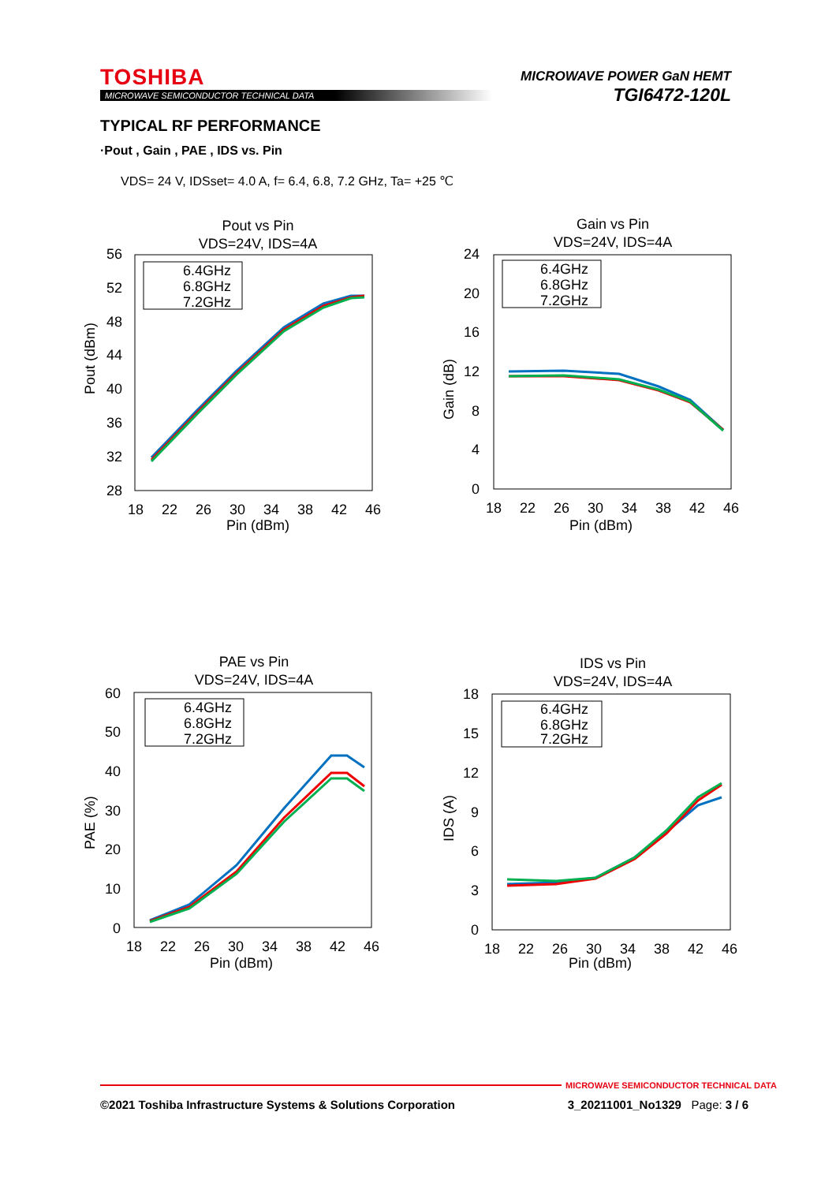TOSHIBA
MICROWAVE SEMICONDUCTOR TECHNICAL DATA
MICROWAVE POWER GaN HEMT
TGI6472-120L
TYPICAL RF PERFORMANCE
·Pout , Gain , PAE , IDS vs. Pin
VDS= 24 V, IDSset= 4.0 A, f= 6.4, 6.8, 7.2 GHz, Ta= +25 ℃
Pout vs Pin
VDS=24V, IDS=4A
56
52
48
44
40
36
32
28
18
22
26
30
34
38
42
46
Pin (dBm)
Pout (dBm)
6.4GHz
6.8GHz
7.2GHz
Gain vs Pin
VDS=24V, IDS=4A
24
20
16
12
8
4
0
18
22
26
30
34
38
42
46
Pin (dBm)
Gain (dB)
6.4GHz
6.8GHz
7.2GHz
PAE vs Pin
VDS=24V, IDS=4A
60
50
40
30
20
10
0
18
22
26
30
34
38
42
46
Pin (dBm)
PAE (%)
6.4GHz
6.8GHz
7.2GHz
IDS vs Pin
VDS=24V, IDS=4A
18
15
12
9
6
3
0
18
22
26
30
34
38
42
46
Pin (dBm)
IDS (A)
6.4GHz
6.8GHz
7.2GHz
MICROWAVE SEMICONDUCTOR TECHNICAL DATA
©2021 Toshiba Infrastructure Systems & Solutions Corporation 3_20211001_No1329 Page: 3 / 6